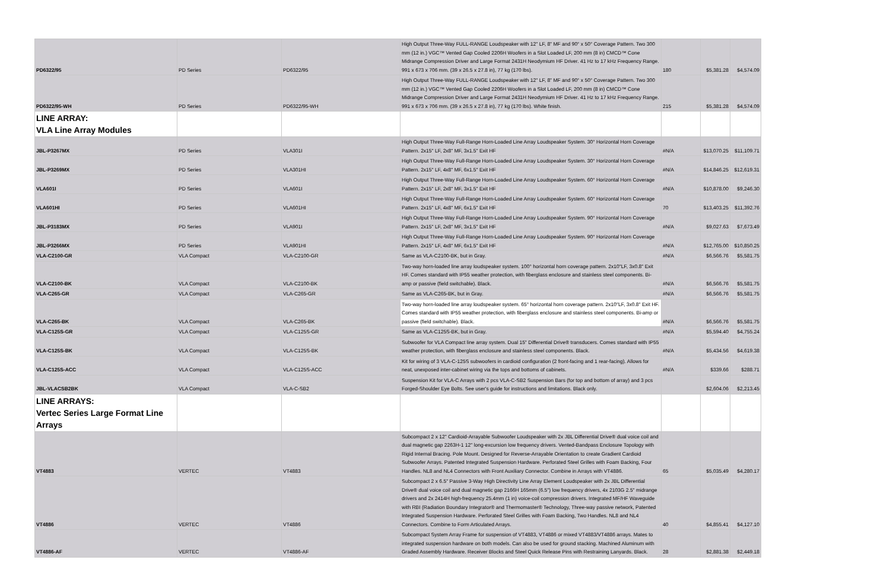| PD6322/95 | PD Series | PD6322/95 | High Output Three-Way FULL-RANGE Loudspeaker with 12" LF, 8" MF and 90° x 50° Coverage Pattern. Two 300 mm (12 in.) VGC™ Vented Gap Cooled 2206H Woofers in a Slot Loaded LF, 200 mm (8 in) CMCD™ Cone Midrange Compression Driver and Large Format 2431H Neodymium HF Driver. 41 Hz to 17 kHz Frequency Range. 991 x 673 x 706 mm. (39 x 26.5 x 27.8 in), 77 kg (170 lbs). | 180 | $5,381.28 | $4,574.09 |
| PD6322/95-WH | PD Series | PD6322/95-WH | High Output Three-Way FULL-RANGE Loudspeaker with 12" LF, 8" MF and 90° x 50° Coverage Pattern. Two 300 mm (12 in.) VGC™ Vented Gap Cooled 2206H Woofers in a Slot Loaded LF, 200 mm (8 in) CMCD™ Cone Midrange Compression Driver and Large Format 2431H Neodymium HF Driver. 41 Hz to 17 kHz Frequency Range. 991 x 673 x 706 mm. (39 x 26.5 x 27.8 in), 77 kg (170 lbs). White finish. | 215 | $5,381.28 | $4,574.09 |
| LINE ARRAY: VLA Line Array Modules | | | | | | |
| JBL-P3267MX | PD Series | VLA301I | High Output Three-Way Full-Range Horn-Loaded Line Array Loudspeaker System. 30° Horizontal Horn Coverage Pattern. 2x15" LF, 2x8" MF, 3x1.5" Exit HF | #N/A | $13,070.25 | $11,109.71 |
| JBL-P3269MX | PD Series | VLA301HI | High Output Three-Way Full-Range Horn-Loaded Line Array Loudspeaker System. 30° Horizontal Horn Coverage Pattern. 2x15" LF, 4x8" MF, 6x1.5" Exit HF | #N/A | $14,846.25 | $12,619.31 |
| VLA601I | PD Series | VLA601I | High Output Three-Way Full-Range Horn-Loaded Line Array Loudspeaker System. 60° Horizontal Horn Coverage Pattern. 2x15" LF, 2x8" MF, 3x1.5" Exit HF | #N/A | $10,878.00 | $9,246.30 |
| VLA601HI | PD Series | VLA601HI | High Output Three-Way Full-Range Horn-Loaded Line Array Loudspeaker System. 60° Horizontal Horn Coverage Pattern. 2x15" LF, 4x8" MF, 6x1.5" Exit HF | 70 | $13,403.25 | $11,392.76 |
| JBL-P3183MX | PD Series | VLA901I | High Output Three-Way Full-Range Horn-Loaded Line Array Loudspeaker System. 90° Horizontal Horn Coverage Pattern. 2x15" LF, 2x8" MF, 3x1.5" Exit HF | #N/A | $9,027.63 | $7,673.49 |
| JBL-P3266MX | PD Series | VLA901HI | High Output Three-Way Full-Range Horn-Loaded Line Array Loudspeaker System. 90° Horizontal Horn Coverage Pattern. 2x15" LF, 4x8" MF, 6x1.5" Exit HF | #N/A | $12,765.00 | $10,850.25 |
| VLA-C2100-GR | VLA Compact | VLA-C2100-GR | Same as VLA-C2100-BK, but in Gray. | #N/A | $6,566.76 | $5,581.75 |
| VLA-C2100-BK | VLA Compact | VLA-C2100-BK | Two-way horn-loaded line array loudspeaker system. 100° horizontal horn coverage pattern. 2x10"LF, 3x0.8" Exit HF. Comes standard with IP55 weather protection, with fiberglass enclosure and stainless steel components. Bi-amp or passive (field switchable). Black. | #N/A | $6,566.76 | $5,581.75 |
| VLA-C265-GR | VLA Compact | VLA-C265-GR | Same as VLA-C265-BK, but in Gray. | #N/A | $6,566.76 | $5,581.75 |
| VLA-C265-BK | VLA Compact | VLA-C265-BK | Two-way horn-loaded line array loudspeaker system. 65° horizontal horn coverage pattern. 2x10"LF, 3x0.8" Exit HF. Comes standard with IP55 weather protection, with fiberglass enclosure and stainless steel components. Bi-amp or passive (field switchable). Black. | #N/A | $6,566.76 | $5,581.75 |
| VLA-C125S-GR | VLA Compact | VLA-C125S-GR | Same as VLA-C125S-BK, but in Gray. | #N/A | $5,594.40 | $4,755.24 |
| VLA-C125S-BK | VLA Compact | VLA-C125S-BK | Subwoofer for VLA Compact line array system. Dual 15" Differential Drive® transducers. Comes standard with IP55 weather protection, with fiberglass enclosure and stainless steel components. Black. | #N/A | $5,434.56 | $4,619.38 |
| VLA-C125S-ACC | VLA Compact | VLA-C125S-ACC | Kit for wiring of 3 VLA-C-125S subwoofers in cardioid configuration (2 front-facing and 1 rear-facing). Allows for neat, unexposed inter-cabinet wiring via the tops and bottoms of cabinets. | #N/A | $339.66 | $288.71 |
| JBL-VLACSB2BK | VLA Compact | VLA-C-SB2 | Suspension Kit for VLA-C Arrays with 2 pcs VLA-C-SB2 Suspension Bars (for top and bottom of array) and 3 pcs Forged-Shoulder Eye Bolts. See user's guide for instructions and limitations. Black only. | | $2,604.06 | $2,213.45 |
| LINE ARRAYS: Vertec Series Large Format Line Arrays | | | | | | |
| VT4883 | VERTEC | VT4883 | Subcompact 2 x 12" Cardioid-Arrayable Subwoofer Loudspeaker with 2x JBL Differential Drive® dual voice coil and dual magnetic gap 2263H-1 12" long-excursion low frequency drivers. Vented-Bandpass Enclosure Topology with Rigid Internal Bracing. Pole Mount. Designed for Reverse-Arrayable Orientation to create Gradient Cardioid Subwoofer Arrays. Patented Integrated Suspension Hardware. Perforated Steel Grilles with Foam Backing, Four Handles. NL8 and NL4 Connectors with Front Auxiliary Connector. Combine in Arrays with VT4886. | 65 | $5,035.49 | $4,280.17 |
| VT4886 | VERTEC | VT4886 | Subcompact 2 x 6.5" Passive 3-Way High Directivity Line Array Element Loudspeaker with 2x JBL Differential Drive® dual voice coil and dual magnetic gap 2166H 165mm (6.5") low frequency drivers, 4x 2103G 2.5" midrange drivers and 2x 2414H high-frequency 25.4mm (1 in) voice-coil compression drivers. Integrated MF/HF Waveguide with RBI (Radiation Boundary Integrator® and Thermomaster® Technology, Three-way passive network, Patented Integrated Suspension Hardware. Perforated Steel Grilles with Foam Backing, Two Handles. NL8 and NL4 Connectors. Combine to Form Articulated Arrays. | 40 | $4,855.41 | $4,127.10 |
| VT4886-AF | VERTEC | VT4886-AF | Subcompact System Array Frame for suspension of VT4883, VT4886 or mixed VT4883/VT4886 arrays. Mates to integrated suspension hardware on both models. Can also be used for ground stacking. Machined Aluminum with Graded Assembly Hardware. Receiver Blocks and Steel Quick Release Pins with Restraining Lanyards. Black. | 28 | $2,881.38 | $2,449.18 |